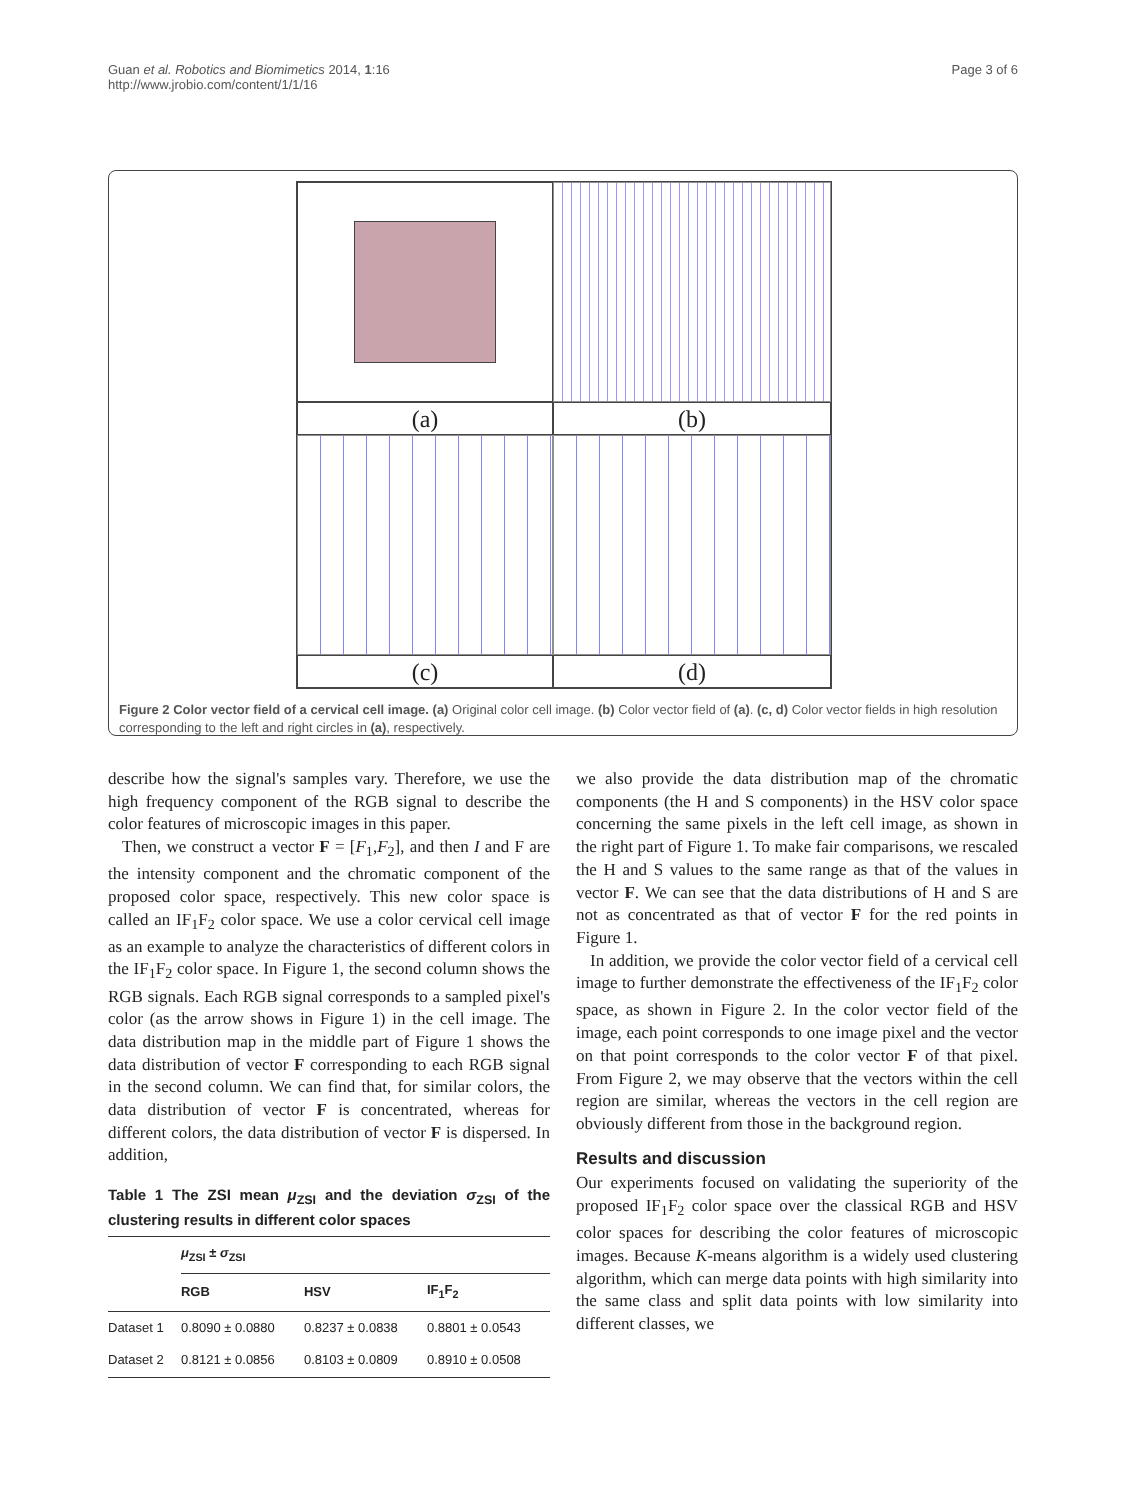Guan et al. Robotics and Biomimetics 2014, 1:16
http://www.jrobio.com/content/1/1/16
Page 3 of 6
(a)
(b)
(c)
(d)
Figure 2 Color vector field of a cervical cell image. (a) Original color cell image. (b) Color vector field of (a). (c, d) Color vector fields in high resolution corresponding to the left and right circles in (a), respectively.
describe how the signal's samples vary. Therefore, we use the high frequency component of the RGB signal to describe the color features of microscopic images in this paper.
Then, we construct a vector F = [F<sub>1</sub>,F<sub>2</sub>], and then I and F are the intensity component and the chromatic component of the proposed color space, respectively. This new color space is called an IF<sub>1</sub>F<sub>2</sub> color space. We use a color cervical cell image as an example to analyze the characteristics of different colors in the IF<sub>1</sub>F<sub>2</sub> color space. In Figure 1, the second column shows the RGB signals. Each RGB signal corresponds to a sampled pixel's color (as the arrow shows in Figure 1) in the cell image. The data distribution map in the middle part of Figure 1 shows the data distribution of vector F corresponding to each RGB signal in the second column. We can find that, for similar colors, the data distribution of vector F is concentrated, whereas for different colors, the data distribution of vector F is dispersed. In addition,
Table 1 The ZSI mean μ<sub>ZSI</sub> and the deviation σ<sub>ZSI</sub> of the clustering results in different color spaces
| | μ<sub>ZSI</sub> ± σ<sub>ZSI</sub> | | |
| --- | --- | --- | --- |
| | RGB | HSV | IF<sub>1</sub>F<sub>2</sub> |
| Dataset 1 | 0.8090 ± 0.0880 | 0.8237 ± 0.0838 | 0.8801 ± 0.0543 |
| Dataset 2 | 0.8121 ± 0.0856 | 0.8103 ± 0.0809 | 0.8910 ± 0.0508 |
we also provide the data distribution map of the chromatic components (the H and S components) in the HSV color space concerning the same pixels in the left cell image, as shown in the right part of Figure 1. To make fair comparisons, we rescaled the H and S values to the same range as that of the values in vector F. We can see that the data distributions of H and S are not as concentrated as that of vector F for the red points in Figure 1.
In addition, we provide the color vector field of a cervical cell image to further demonstrate the effectiveness of the IF<sub>1</sub>F<sub>2</sub> color space, as shown in Figure 2. In the color vector field of the image, each point corresponds to one image pixel and the vector on that point corresponds to the color vector F of that pixel. From Figure 2, we may observe that the vectors within the cell region are similar, whereas the vectors in the cell region are obviously different from those in the background region.
Results and discussion
Our experiments focused on validating the superiority of the proposed IF<sub>1</sub>F<sub>2</sub> color space over the classical RGB and HSV color spaces for describing the color features of microscopic images. Because K-means algorithm is a widely used clustering algorithm, which can merge data points with high similarity into the same class and split data points with low similarity into different classes, we